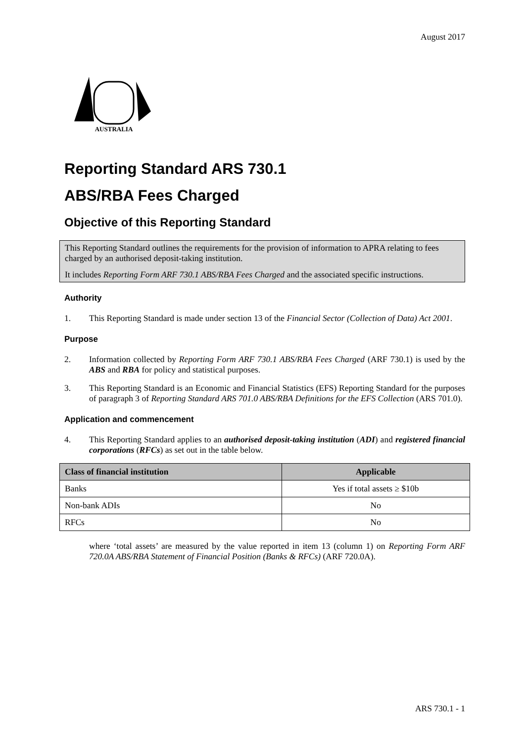August 2017
AUSTRALIA
Reporting Standard ARS 730.1
ABS/RBA Fees Charged
Objective of this Reporting Standard
This Reporting Standard outlines the requirements for the provision of information to APRA relating to fees charged by an authorised deposit-taking institution.
It includes Reporting Form ARF 730.1 ABS/RBA Fees Charged and the associated specific instructions.
Authority
1. This Reporting Standard is made under section 13 of the Financial Sector (Collection of Data) Act 2001.
Purpose
2. Information collected by Reporting Form ARF 730.1 ABS/RBA Fees Charged (ARF 730.1) is used by the ABS and RBA for policy and statistical purposes.
3. This Reporting Standard is an Economic and Financial Statistics (EFS) Reporting Standard for the purposes of paragraph 3 of Reporting Standard ARS 701.0 ABS/RBA Definitions for the EFS Collection (ARS 701.0).
Application and commencement
4. This Reporting Standard applies to an authorised deposit-taking institution (ADI) and registered financial corporations (RFCs) as set out in the table below.
| Class of financial institution | Applicable |
| --- | --- |
| Banks | Yes if total assets ≥ $10b |
| Non-bank ADIs | No |
| RFCs | No |
where ‘total assets’ are measured by the value reported in item 13 (column 1) on Reporting Form ARF 720.0A ABS/RBA Statement of Financial Position (Banks & RFCs) (ARF 720.0A).
ARS 730.1 - 1